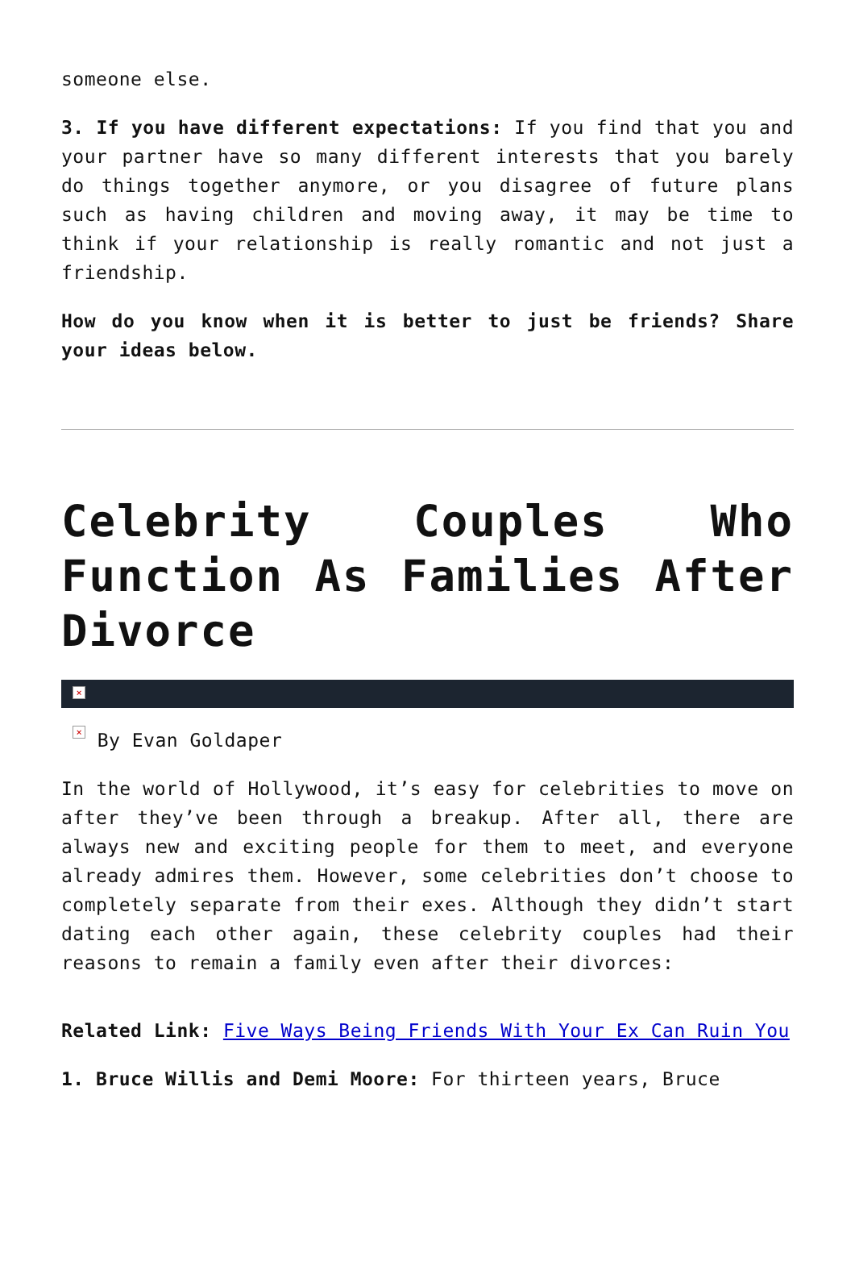someone else.
3. If you have different expectations: If you find that you and your partner have so many different interests that you barely do things together anymore, or you disagree of future plans such as having children and moving away, it may be time to think if your relationship is really romantic and not just a friendship.
How do you know when it is better to just be friends? Share your ideas below.
Celebrity Couples Who Function As Families After Divorce
×
× By Evan Goldaper
In the world of Hollywood, it’s easy for celebrities to move on after they’ve been through a breakup. After all, there are always new and exciting people for them to meet, and everyone already admires them. However, some celebrities don’t choose to completely separate from their exes. Although they didn’t start dating each other again, these celebrity couples had their reasons to remain a family even after their divorces:
Related Link: Five Ways Being Friends With Your Ex Can Ruin You
1. Bruce Willis and Demi Moore: For thirteen years, Bruce